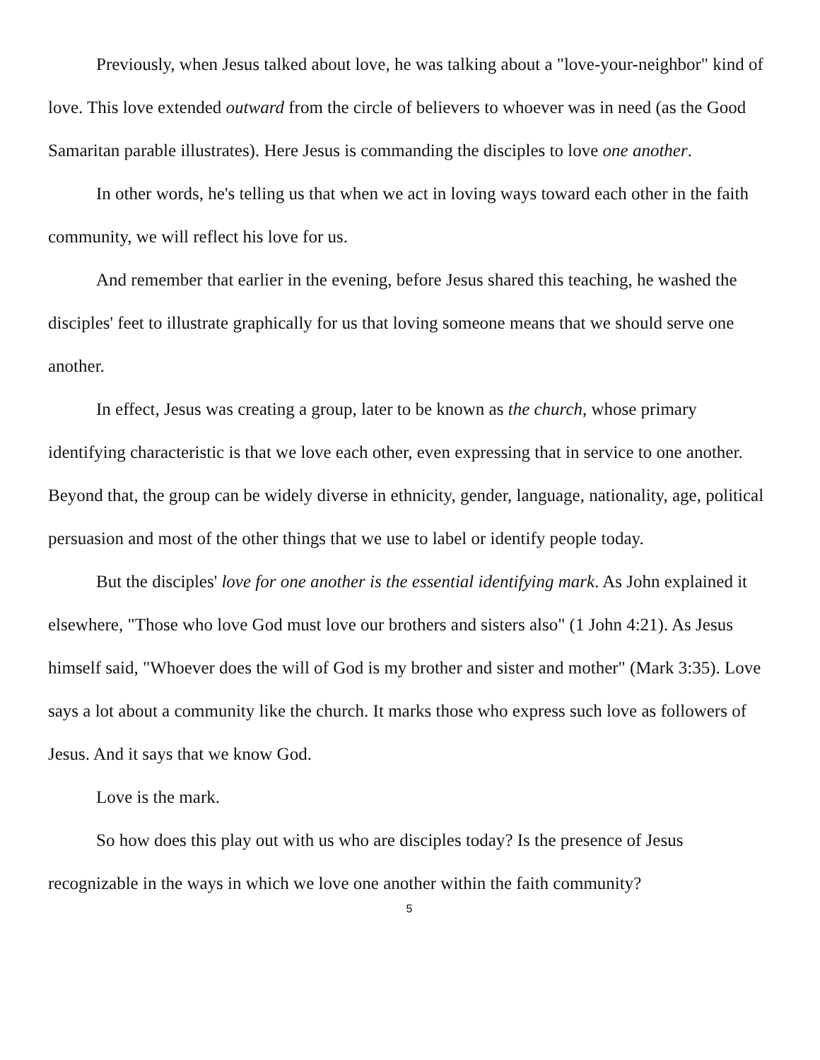Previously, when Jesus talked about love, he was talking about a "love-your-neighbor" kind of love. This love extended outward from the circle of believers to whoever was in need (as the Good Samaritan parable illustrates). Here Jesus is commanding the disciples to love one another.
In other words, he's telling us that when we act in loving ways toward each other in the faith community, we will reflect his love for us.
And remember that earlier in the evening, before Jesus shared this teaching, he washed the disciples' feet to illustrate graphically for us that loving someone means that we should serve one another.
In effect, Jesus was creating a group, later to be known as the church, whose primary identifying characteristic is that we love each other, even expressing that in service to one another. Beyond that, the group can be widely diverse in ethnicity, gender, language, nationality, age, political persuasion and most of the other things that we use to label or identify people today.
But the disciples' love for one another is the essential identifying mark. As John explained it elsewhere, "Those who love God must love our brothers and sisters also" (1 John 4:21). As Jesus himself said, "Whoever does the will of God is my brother and sister and mother" (Mark 3:35). Love says a lot about a community like the church. It marks those who express such love as followers of Jesus. And it says that we know God.
Love is the mark.
So how does this play out with us who are disciples today? Is the presence of Jesus recognizable in the ways in which we love one another within the faith community?
5